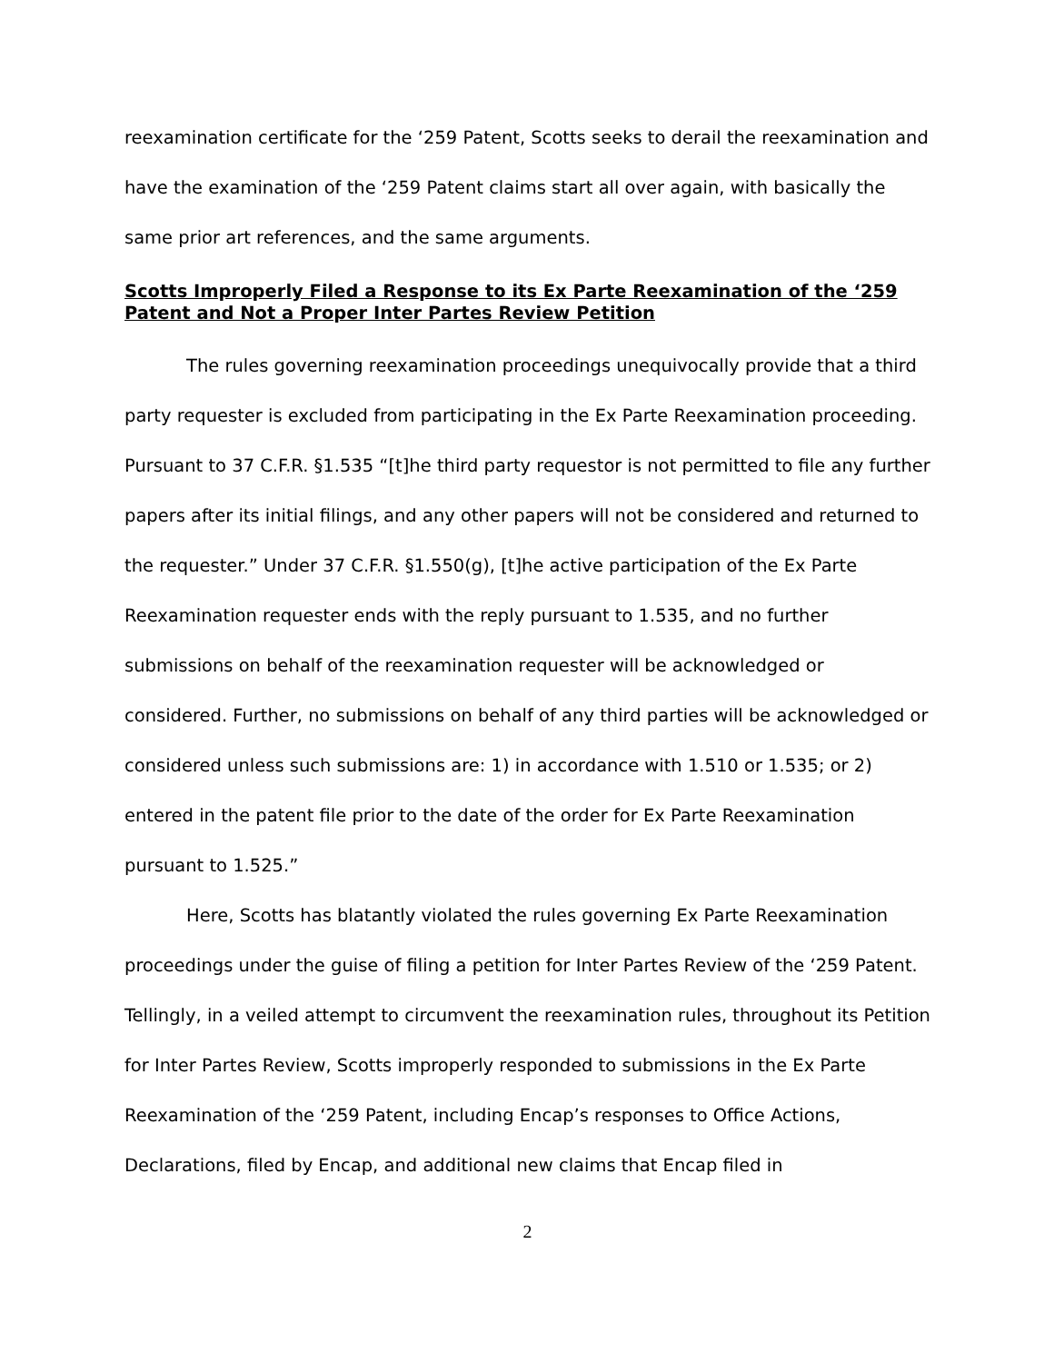reexamination certificate for the ‘259 Patent, Scotts seeks to derail the reexamination and have the examination of the ‘259 Patent claims start all over again, with basically the same prior art references, and the same arguments.
Scotts Improperly Filed a Response to its Ex Parte Reexamination of the ‘259 Patent and Not a Proper Inter Partes Review Petition
The rules governing reexamination proceedings unequivocally provide that a third party requester is excluded from participating in the Ex Parte Reexamination proceeding. Pursuant to 37 C.F.R. §1.535 “[t]he third party requestor is not permitted to file any further papers after its initial filings, and any other papers will not be considered and returned to the requester.” Under 37 C.F.R. §1.550(g), [t]he active participation of the Ex Parte Reexamination requester ends with the reply pursuant to 1.535, and no further submissions on behalf of the reexamination requester will be acknowledged or considered. Further, no submissions on behalf of any third parties will be acknowledged or considered unless such submissions are: 1) in accordance with 1.510 or 1.535; or 2) entered in the patent file prior to the date of the order for Ex Parte Reexamination pursuant to 1.525.”
Here, Scotts has blatantly violated the rules governing Ex Parte Reexamination proceedings under the guise of filing a petition for Inter Partes Review of the ‘259 Patent. Tellingly, in a veiled attempt to circumvent the reexamination rules, throughout its Petition for Inter Partes Review, Scotts improperly responded to submissions in the Ex Parte Reexamination of the ‘259 Patent, including Encap’s responses to Office Actions, Declarations, filed by Encap, and additional new claims that Encap filed in
2